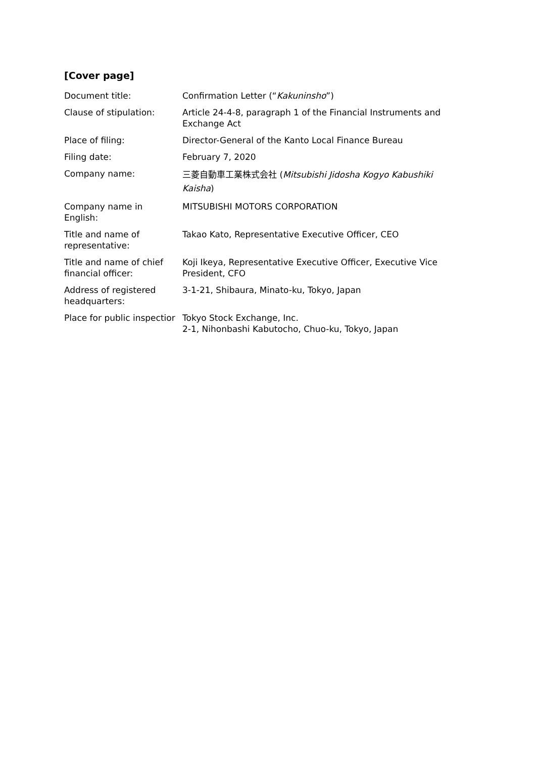[Cover page]
| Document title: | Confirmation Letter (“ Kakuninsho ”) |
| Clause of stipulation: | Article 24-4-8, paragraph 1 of the Financial Instruments and Exchange Act |
| Place of filing: | Director-General of the Kanto Local Finance Bureau |
| Filing date: | February 7, 2020 |
| Company name: | 三菱自動車工業株式会社 ( Mitsubishi Jidosha Kogyo Kabushiki Kaisha ) |
| Company name in English: | MITSUBISHI MOTORS CORPORATION |
| Title and name of representative: | Takao Kato, Representative Executive Officer, CEO |
| Title and name of chief financial officer: | Koji Ikeya, Representative Executive Officer, Executive Vice President, CFO |
| Address of registered headquarters: | 3-1-21, Shibaura, Minato-ku, Tokyo, Japan |
| Place for public inspectior | Tokyo Stock Exchange, Inc. 2-1, Nihonbashi Kabutocho, Chuo-ku, Tokyo, Japan |